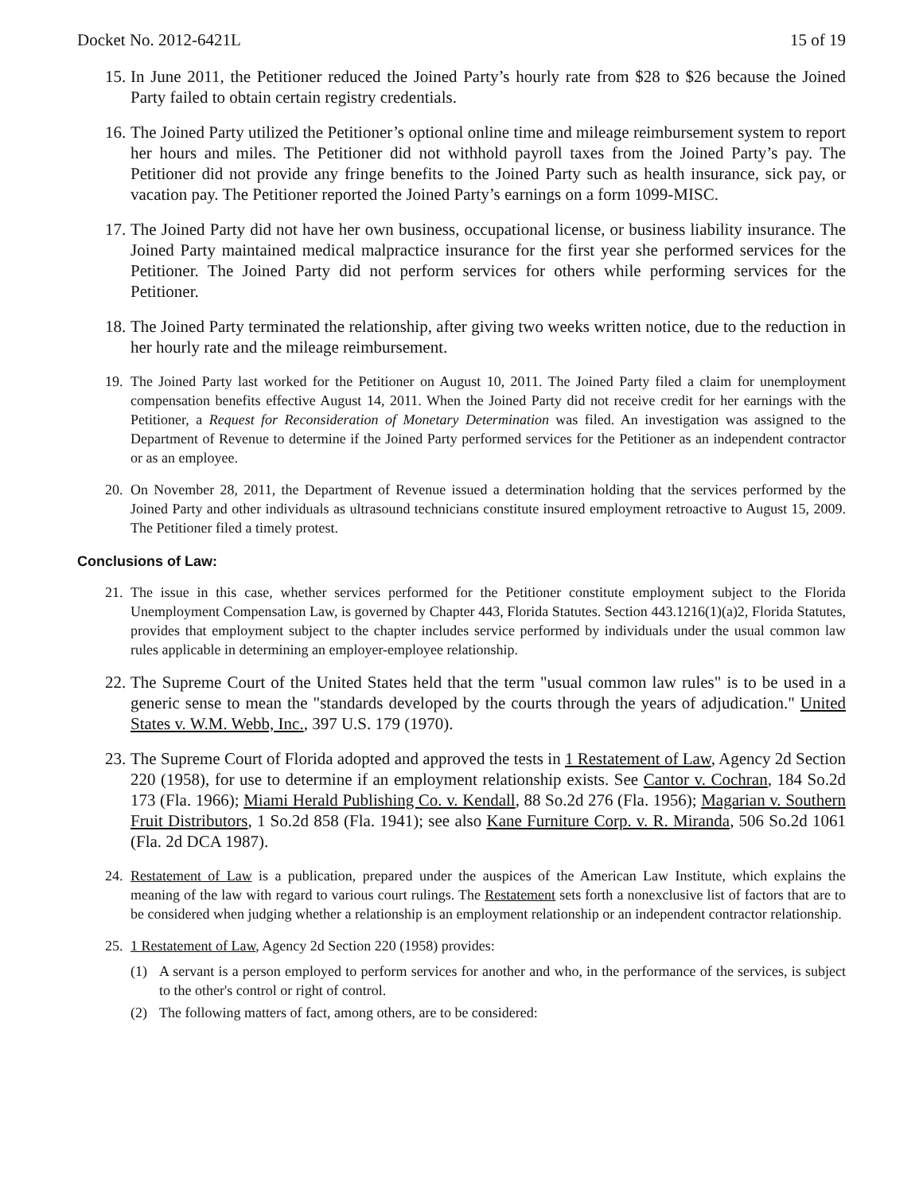Docket No. 2012-6421L 15 of 19
15.
In June 2011, the Petitioner reduced the Joined Party’s hourly rate from $28 to $26 because the Joined Party failed to obtain certain registry credentials.
16.
The Joined Party utilized the Petitioner’s optional online time and mileage reimbursement system to report her hours and miles. The Petitioner did not withhold payroll taxes from the Joined Party’s pay. The Petitioner did not provide any fringe benefits to the Joined Party such as health insurance, sick pay, or vacation pay. The Petitioner reported the Joined Party’s earnings on a form 1099-MISC.
17.
The Joined Party did not have her own business, occupational license, or business liability insurance. The Joined Party maintained medical malpractice insurance for the first year she performed services for the Petitioner. The Joined Party did not perform services for others while performing services for the Petitioner.
18.
The Joined Party terminated the relationship, after giving two weeks written notice, due to the reduction in her hourly rate and the mileage reimbursement.
19.
The Joined Party last worked for the Petitioner on August 10, 2011. The Joined Party filed a claim for unemployment compensation benefits effective August 14, 2011. When the Joined Party did not receive credit for her earnings with the Petitioner, a Request for Reconsideration of Monetary Determination was filed. An investigation was assigned to the Department of Revenue to determine if the Joined Party performed services for the Petitioner as an independent contractor or as an employee.
20.
On November 28, 2011, the Department of Revenue issued a determination holding that the services performed by the Joined Party and other individuals as ultrasound technicians constitute insured employment retroactive to August 15, 2009. The Petitioner filed a timely protest.
Conclusions of Law:
21.
The issue in this case, whether services performed for the Petitioner constitute employment subject to the Florida Unemployment Compensation Law, is governed by Chapter 443, Florida Statutes. Section 443.1216(1)(a)2, Florida Statutes, provides that employment subject to the chapter includes service performed by individuals under the usual common law rules applicable in determining an employer-employee relationship.
22.
The Supreme Court of the United States held that the term "usual common law rules" is to be used in a generic sense to mean the "standards developed by the courts through the years of adjudication." United States v. W.M. Webb, Inc., 397 U.S. 179 (1970).
23.
The Supreme Court of Florida adopted and approved the tests in 1 Restatement of Law, Agency 2d Section 220 (1958), for use to determine if an employment relationship exists. See Cantor v. Cochran, 184 So.2d 173 (Fla. 1966); Miami Herald Publishing Co. v. Kendall, 88 So.2d 276 (Fla. 1956); Magarian v. Southern Fruit Distributors, 1 So.2d 858 (Fla. 1941); see also Kane Furniture Corp. v. R. Miranda, 506 So.2d 1061 (Fla. 2d DCA 1987).
24.
Restatement of Law is a publication, prepared under the auspices of the American Law Institute, which explains the meaning of the law with regard to various court rulings. The Restatement sets forth a nonexclusive list of factors that are to be considered when judging whether a relationship is an employment relationship or an independent contractor relationship.
25.
1 Restatement of Law, Agency 2d Section 220 (1958) provides:
(1) A servant is a person employed to perform services for another and who, in the performance of the services, is subject to the other's control or right of control.
(2) The following matters of fact, among others, are to be considered: